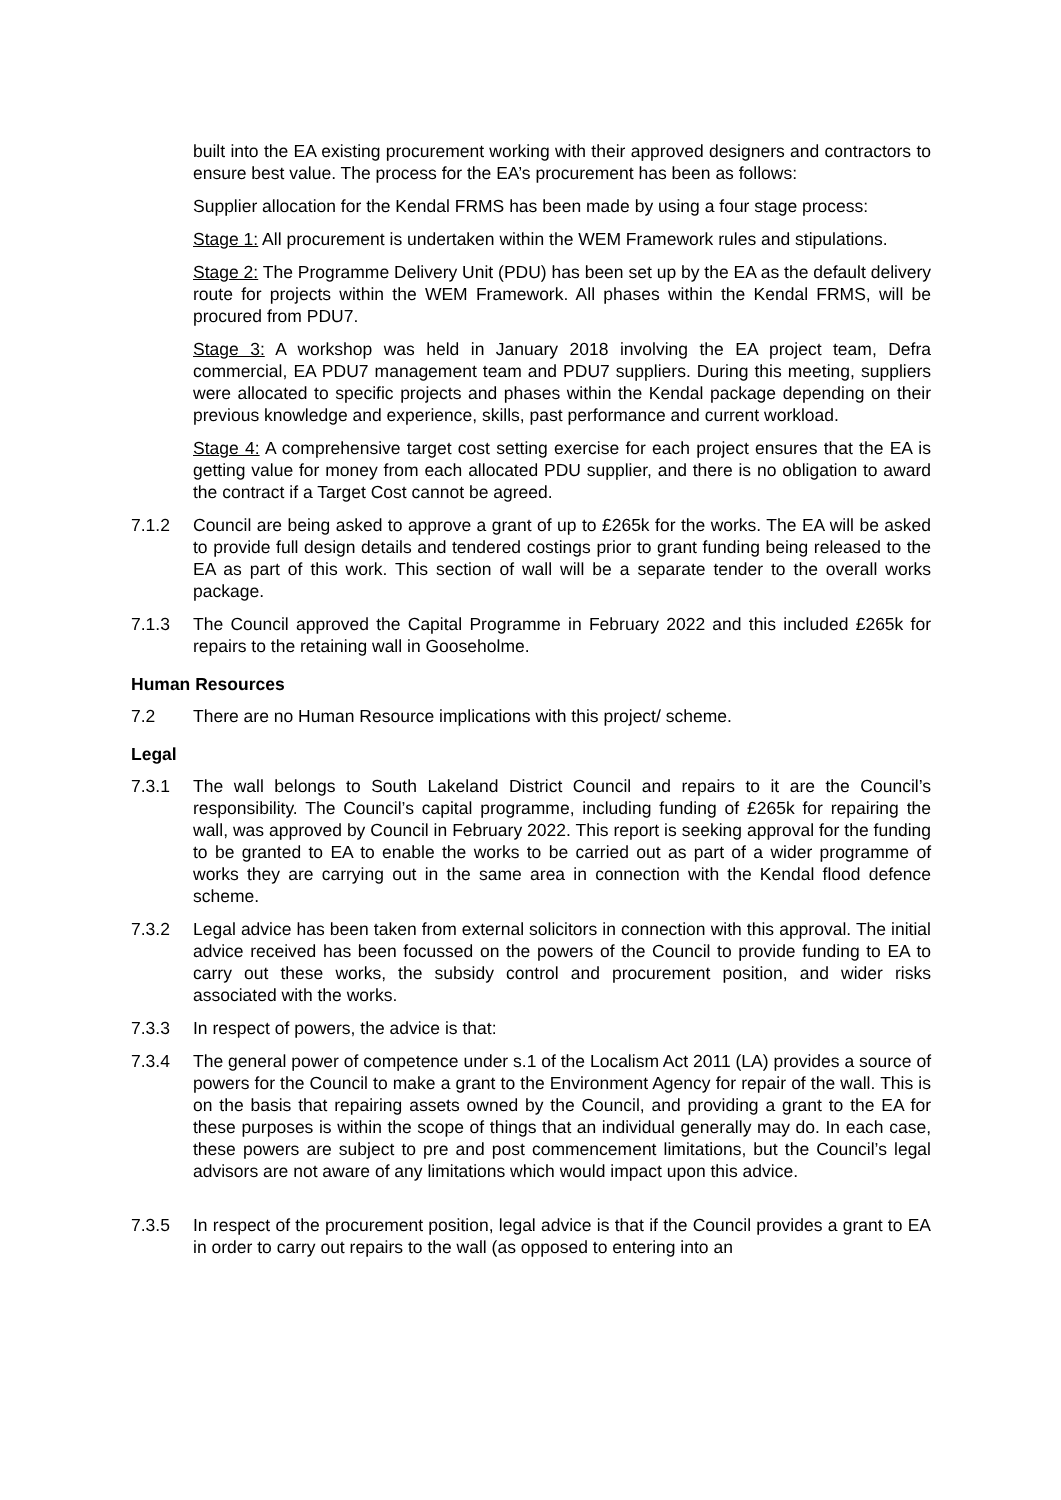built into the EA existing procurement working with their approved designers and contractors to ensure best value. The process for the EA’s procurement has been as follows:
Supplier allocation for the Kendal FRMS has been made by using a four stage process:
Stage 1: All procurement is undertaken within the WEM Framework rules and stipulations.
Stage 2: The Programme Delivery Unit (PDU) has been set up by the EA as the default delivery route for projects within the WEM Framework. All phases within the Kendal FRMS, will be procured from PDU7.
Stage 3: A workshop was held in January 2018 involving the EA project team, Defra commercial, EA PDU7 management team and PDU7 suppliers. During this meeting, suppliers were allocated to specific projects and phases within the Kendal package depending on their previous knowledge and experience, skills, past performance and current workload.
Stage 4: A comprehensive target cost setting exercise for each project ensures that the EA is getting value for money from each allocated PDU supplier, and there is no obligation to award the contract if a Target Cost cannot be agreed.
7.1.2 Council are being asked to approve a grant of up to £265k for the works. The EA will be asked to provide full design details and tendered costings prior to grant funding being released to the EA as part of this work. This section of wall will be a separate tender to the overall works package.
7.1.3 The Council approved the Capital Programme in February 2022 and this included £265k for repairs to the retaining wall in Gooseholme.
Human Resources
7.2 There are no Human Resource implications with this project/ scheme.
Legal
7.3.1 The wall belongs to South Lakeland District Council and repairs to it are the Council’s responsibility. The Council’s capital programme, including funding of £265k for repairing the wall, was approved by Council in February 2022. This report is seeking approval for the funding to be granted to EA to enable the works to be carried out as part of a wider programme of works they are carrying out in the same area in connection with the Kendal flood defence scheme.
7.3.2 Legal advice has been taken from external solicitors in connection with this approval. The initial advice received has been focussed on the powers of the Council to provide funding to EA to carry out these works, the subsidy control and procurement position, and wider risks associated with the works.
7.3.3 In respect of powers, the advice is that:
7.3.4 The general power of competence under s.1 of the Localism Act 2011 (LA) provides a source of powers for the Council to make a grant to the Environment Agency for repair of the wall. This is on the basis that repairing assets owned by the Council, and providing a grant to the EA for these purposes is within the scope of things that an individual generally may do. In each case, these powers are subject to pre and post commencement limitations, but the Council’s legal advisors are not aware of any limitations which would impact upon this advice.
7.3.5 In respect of the procurement position, legal advice is that if the Council provides a grant to EA in order to carry out repairs to the wall (as opposed to entering into an